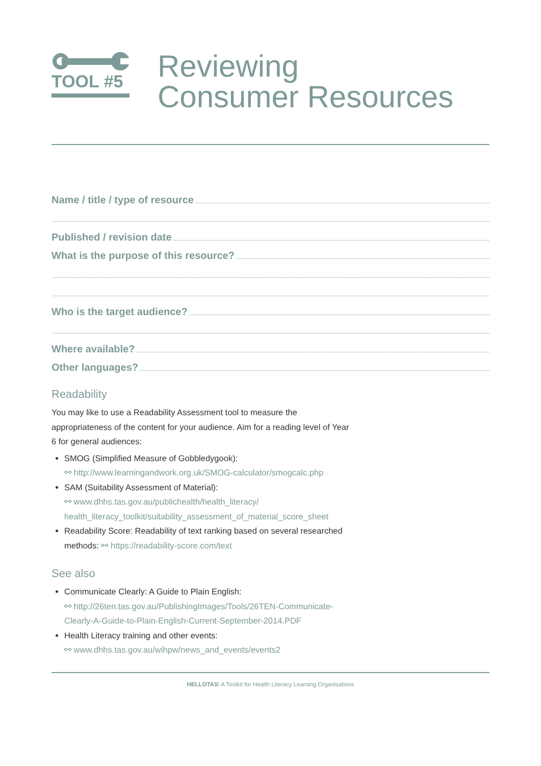TOOL #5
Reviewing
Consumer Resources
Name / title / type of resource
Published / revision date
What is the purpose of this resource?
Who is the target audience?
Where available?
Other languages?
Readability
You may like to use a Readability Assessment tool to measure the
appropriateness of the content for your audience. Aim for a reading level of Year
6 for general audiences:
SMOG (Simplified Measure of Gobbledygook):
⚯ http://www.learningandwork.org.uk/SMOG-calculator/smogcalc.php
SAM (Suitability Assessment of Material):
⚯ www.dhhs.tas.gov.au/publichealth/health_literacy/
health_literacy_toolkit/suitability_assessment_of_material_score_sheet
Readability Score: Readability of text ranking based on several researched
methods: ⚯ https://readability-score.com/text
See also
Communicate Clearly: A Guide to Plain English:
⚯ http://26ten.tas.gov.au/PublishingImages/Tools/26TEN-Communicate-
Clearly-A-Guide-to-Plain-English-Current-September-2014.PDF
Health Literacy training and other events:
⚯ www.dhhs.tas.gov.au/wihpw/news_and_events/events2
HELLOTAS! A Toolkit for Health Literacy Learning Organisations